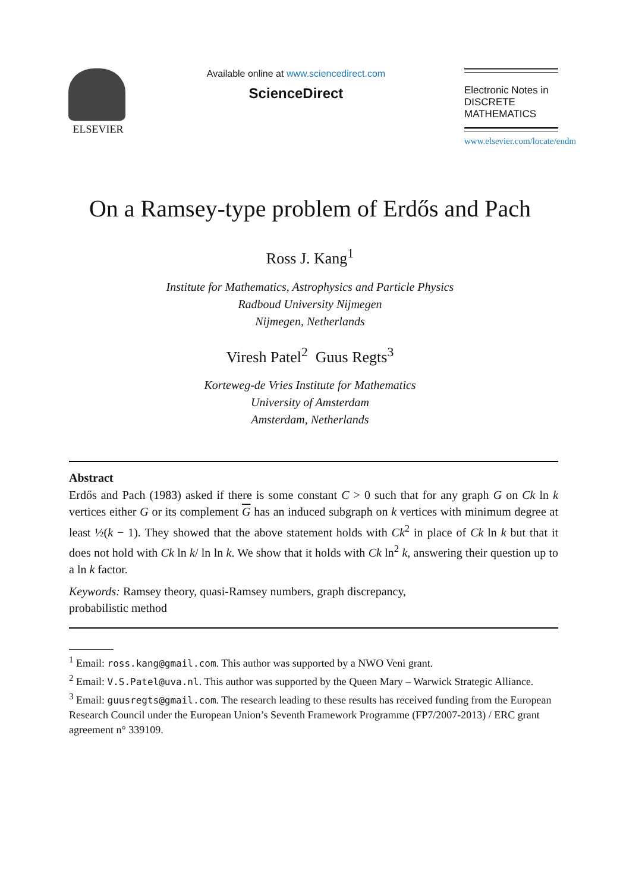ELSEVIER Available online at www.sciencedirect.com
ScienceDirect
Electronic Notes in
DISCRETE
MATHEMATICS
www.elsevier.com/locate/endm
On a Ramsey-type problem of Erdős and Pach
Ross J. Kang<sup>1</sup>
Institute for Mathematics, Astrophysics and Particle Physics
Radboud University Nijmegen
Nijmegen, Netherlands
Viresh Patel<sup>2</sup> Guus Regts<sup>3</sup>
Korteweg-de Vries Institute for Mathematics
University of Amsterdam
Amsterdam, Netherlands
Abstract
Erdős and Pach (1983) asked if there is some constant C > 0 such that for any graph G on Ck ln k vertices either G or its complement G has an induced subgraph on k vertices with minimum degree at least ½(k − 1). They showed that the above statement holds with Ck<sup>2</sup> in place of Ck ln k but that it does not hold with Ck ln k/ ln ln k. We show that it holds with Ck ln<sup>2</sup> k, answering their question up to a ln k factor.
Keywords: Ramsey theory, quasi-Ramsey numbers, graph discrepancy,
probabilistic method
<sup>1</sup> Email: ross.kang@gmail.com. This author was supported by a NWO Veni grant.
<sup>2</sup> Email: V.S.Patel@uva.nl. This author was supported by the Queen Mary – Warwick Strategic Alliance.
<sup>3</sup> Email: guusregts@gmail.com. The research leading to these results has received funding from the European Research Council under the European Union’s Seventh Framework Programme (FP7/2007-2013) / ERC grant agreement n° 339109.